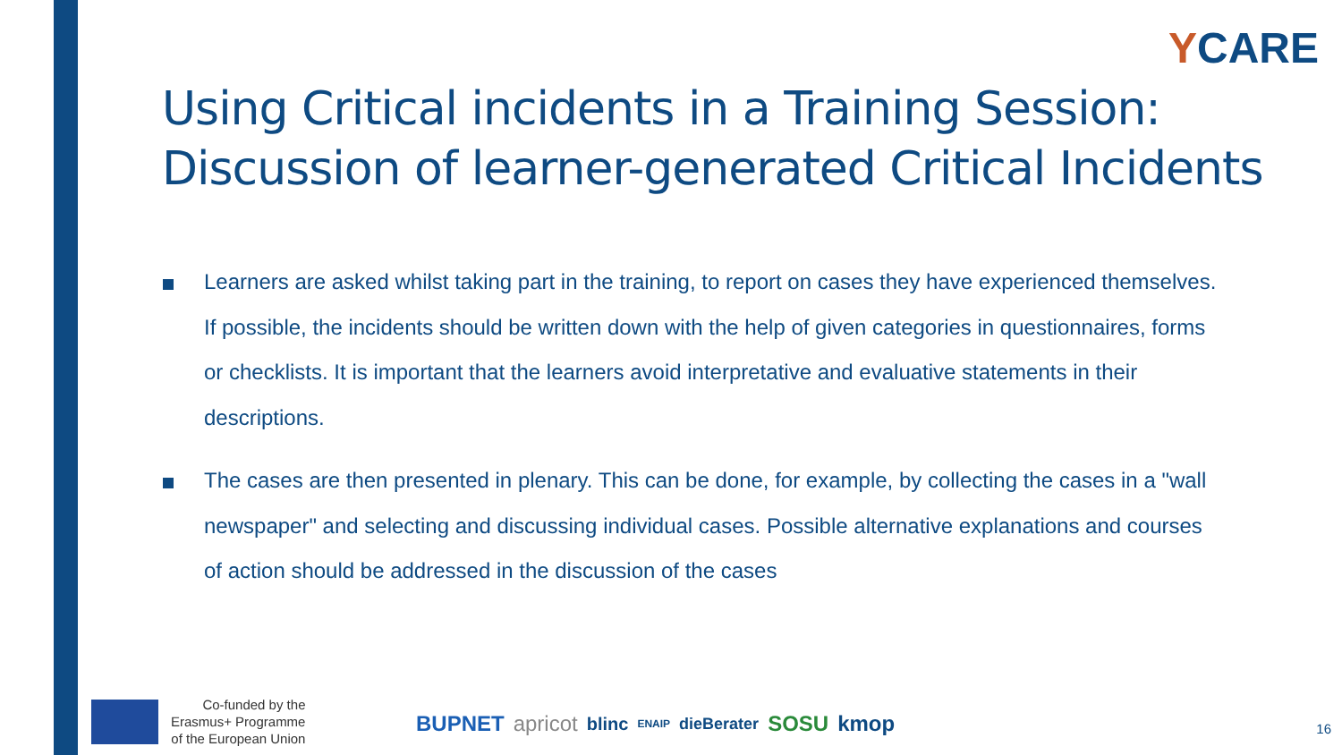YCARE
Using Critical incidents in a Training Session: Discussion of learner-generated Critical Incidents
Learners are asked whilst taking part in the training, to report on cases they have experienced themselves. If possible, the incidents should be written down with the help of given categories in questionnaires, forms or checklists. It is important that the learners avoid interpretative and evaluative statements in their descriptions.
The cases are then presented in plenary. This can be done, for example, by collecting the cases in a "wall newspaper" and selecting and discussing individual cases. Possible alternative explanations and courses of action should be addressed in the discussion of the cases
Co-funded by the
Erasmus+ Programme
of the European Union
BUPNET apricot blinc ENAIP dieBerater SOSU kmop
16